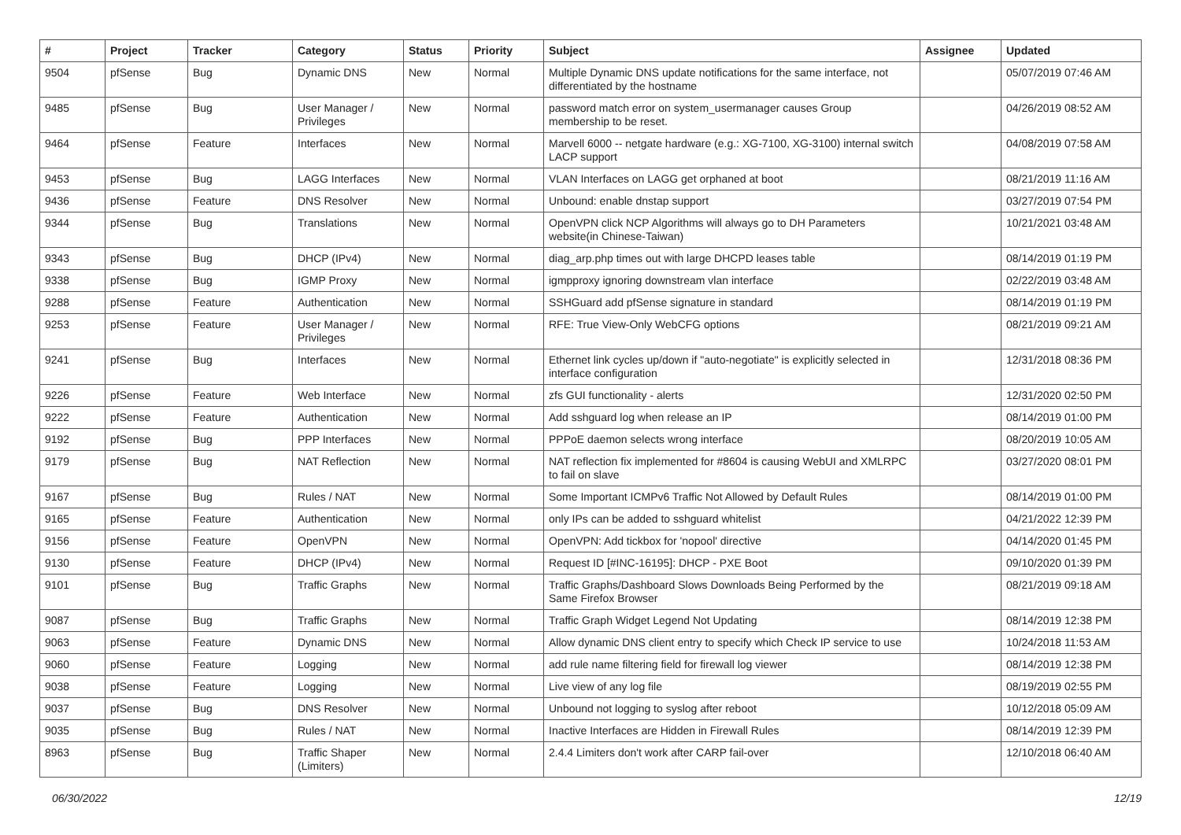| # | Project | Tracker | Category | Status | Priority | Subject | Assignee | Updated |
| --- | --- | --- | --- | --- | --- | --- | --- | --- |
| 9504 | pfSense | Bug | Dynamic DNS | New | Normal | Multiple Dynamic DNS update notifications for the same interface, not differentiated by the hostname | | 05/07/2019 07:46 AM |
| 9485 | pfSense | Bug | User Manager / Privileges | New | Normal | password match error on system_usermanager causes Group membership to be reset. | | 04/26/2019 08:52 AM |
| 9464 | pfSense | Feature | Interfaces | New | Normal | Marvell 6000 -- netgate hardware (e.g.: XG-7100, XG-3100) internal switch LACP support | | 04/08/2019 07:58 AM |
| 9453 | pfSense | Bug | LAGG Interfaces | New | Normal | VLAN Interfaces on LAGG get orphaned at boot | | 08/21/2019 11:16 AM |
| 9436 | pfSense | Feature | DNS Resolver | New | Normal | Unbound: enable dnstap support | | 03/27/2019 07:54 PM |
| 9344 | pfSense | Bug | Translations | New | Normal | OpenVPN click NCP Algorithms will always go to DH Parameters website(in Chinese-Taiwan) | | 10/21/2021 03:48 AM |
| 9343 | pfSense | Bug | DHCP (IPv4) | New | Normal | diag_arp.php times out with large DHCPD leases table | | 08/14/2019 01:19 PM |
| 9338 | pfSense | Bug | IGMP Proxy | New | Normal | igmpproxy ignoring downstream vlan interface | | 02/22/2019 03:48 AM |
| 9288 | pfSense | Feature | Authentication | New | Normal | SSHGuard add pfSense signature in standard | | 08/14/2019 01:19 PM |
| 9253 | pfSense | Feature | User Manager / Privileges | New | Normal | RFE: True View-Only WebCFG options | | 08/21/2019 09:21 AM |
| 9241 | pfSense | Bug | Interfaces | New | Normal | Ethernet link cycles up/down if "auto-negotiate" is explicitly selected in interface configuration | | 12/31/2018 08:36 PM |
| 9226 | pfSense | Feature | Web Interface | New | Normal | zfs GUI functionality - alerts | | 12/31/2020 02:50 PM |
| 9222 | pfSense | Feature | Authentication | New | Normal | Add sshguard log when release an IP | | 08/14/2019 01:00 PM |
| 9192 | pfSense | Bug | PPP Interfaces | New | Normal | PPPoE daemon selects wrong interface | | 08/20/2019 10:05 AM |
| 9179 | pfSense | Bug | NAT Reflection | New | Normal | NAT reflection fix implemented for #8604 is causing WebUI and XMLRPC to fail on slave | | 03/27/2020 08:01 PM |
| 9167 | pfSense | Bug | Rules / NAT | New | Normal | Some Important ICMPv6 Traffic Not Allowed by Default Rules | | 08/14/2019 01:00 PM |
| 9165 | pfSense | Feature | Authentication | New | Normal | only IPs can be added to sshguard whitelist | | 04/21/2022 12:39 PM |
| 9156 | pfSense | Feature | OpenVPN | New | Normal | OpenVPN: Add tickbox for 'nopool' directive | | 04/14/2020 01:45 PM |
| 9130 | pfSense | Feature | DHCP (IPv4) | New | Normal | Request ID [#INC-16195]: DHCP - PXE Boot | | 09/10/2020 01:39 PM |
| 9101 | pfSense | Bug | Traffic Graphs | New | Normal | Traffic Graphs/Dashboard Slows Downloads Being Performed by the Same Firefox Browser | | 08/21/2019 09:18 AM |
| 9087 | pfSense | Bug | Traffic Graphs | New | Normal | Traffic Graph Widget Legend Not Updating | | 08/14/2019 12:38 PM |
| 9063 | pfSense | Feature | Dynamic DNS | New | Normal | Allow dynamic DNS client entry to specify which Check IP service to use | | 10/24/2018 11:53 AM |
| 9060 | pfSense | Feature | Logging | New | Normal | add rule name filtering field for firewall log viewer | | 08/14/2019 12:38 PM |
| 9038 | pfSense | Feature | Logging | New | Normal | Live view of any log file | | 08/19/2019 02:55 PM |
| 9037 | pfSense | Bug | DNS Resolver | New | Normal | Unbound not logging to syslog after reboot | | 10/12/2018 05:09 AM |
| 9035 | pfSense | Bug | Rules / NAT | New | Normal | Inactive Interfaces are Hidden in Firewall Rules | | 08/14/2019 12:39 PM |
| 8963 | pfSense | Bug | Traffic Shaper (Limiters) | New | Normal | 2.4.4 Limiters don't work after CARP fail-over | | 12/10/2018 06:40 AM |
06/30/2022 12/19